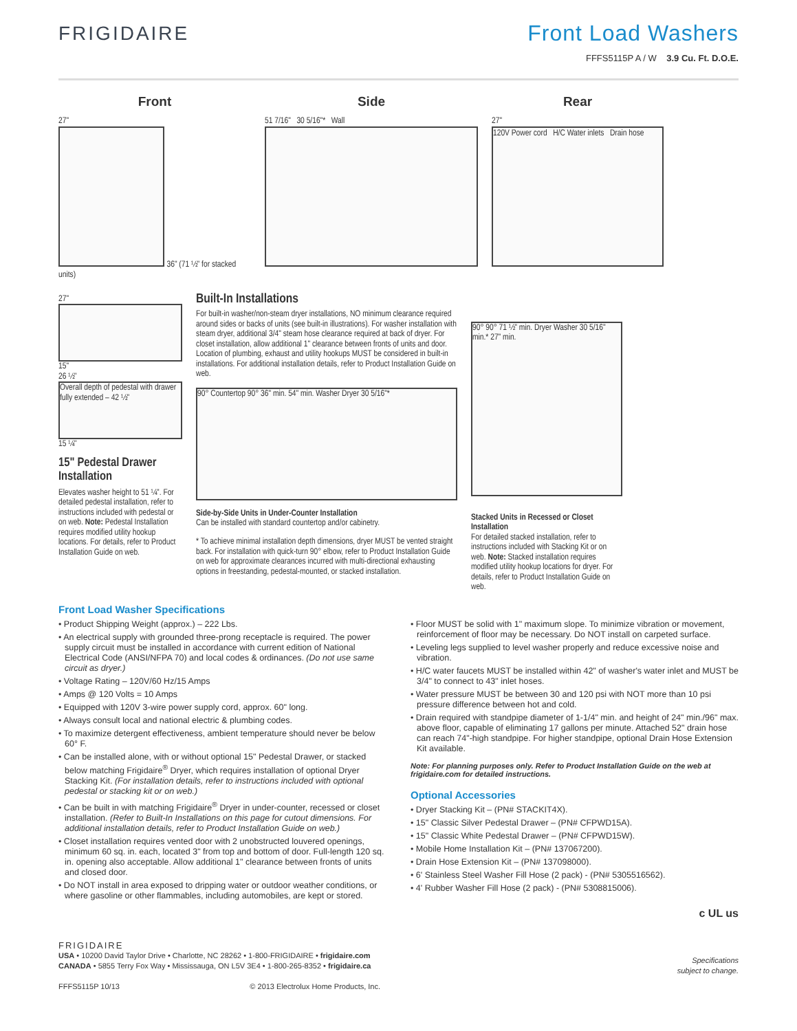FRIGIDAIRE
Front Load Washers
FFFS5115P A / W 3.9 Cu. Ft. D.O.E.
Front
27"
36" (71 ½" for stacked units)
Side
51 7/16" 30 5/16"* Wall
Rear
27"
120V Power cord H/C Water inlets Drain hose
27"
15"
26 ½"
Overall depth of pedestal with drawer fully extended – 42 ½"
15 ¼"
15" Pedestal Drawer Installation
Elevates washer height to 51 ¼". For detailed pedestal installation, refer to instructions included with pedestal or on web. Note: Pedestal Installation requires modified utility hookup locations. For details, refer to Product Installation Guide on web.
Built-In Installations
For built-in washer/non-steam dryer installations, NO minimum clearance required around sides or backs of units (see built-in illustrations). For washer installation with steam dryer, additional 3/4" steam hose clearance required at back of dryer. For closet installation, allow additional 1" clearance between fronts of units and door. Location of plumbing, exhaust and utility hookups MUST be considered in built-in installations. For additional installation details, refer to Product Installation Guide on web.
90° Countertop 90° 36" min. 54" min. Washer Dryer 30 5/16"*
Side-by-Side Units in Under-Counter Installation
Can be installed with standard countertop and/or cabinetry.
* To achieve minimal installation depth dimensions, dryer MUST be vented straight back. For installation with quick-turn 90° elbow, refer to Product Installation Guide on web for approximate clearances incurred with multi-directional exhausting options in freestanding, pedestal-mounted, or stacked installation.
90° 90° 71 ½" min. Dryer Washer 30 5/16" min.* 27" min.
Stacked Units in Recessed or Closet Installation
For detailed stacked installation, refer to instructions included with Stacking Kit or on web. Note: Stacked installation requires modified utility hookup locations for dryer. For details, refer to Product Installation Guide on web.
Front Load Washer Specifications
• Product Shipping Weight (approx.) – 222 Lbs.
• An electrical supply with grounded three-prong receptacle is required. The power supply circuit must be installed in accordance with current edition of National Electrical Code (ANSI/NFPA 70) and local codes & ordinances. (Do not use same circuit as dryer.)
• Voltage Rating – 120V/60 Hz/15 Amps
• Amps @ 120 Volts = 10 Amps
• Equipped with 120V 3-wire power supply cord, approx. 60" long.
• Always consult local and national electric & plumbing codes.
• To maximize detergent effectiveness, ambient temperature should never be below 60° F.
• Can be installed alone, with or without optional 15" Pedestal Drawer, or stacked below matching Frigidaire<sup>®</sup> Dryer, which requires installation of optional Dryer Stacking Kit. (For installation details, refer to instructions included with optional pedestal or stacking kit or on web.)
• Can be built in with matching Frigidaire<sup>®</sup> Dryer in under-counter, recessed or closet installation. (Refer to Built-In Installations on this page for cutout dimensions. For additional installation details, refer to Product Installation Guide on web.)
• Closet installation requires vented door with 2 unobstructed louvered openings, minimum 60 sq. in. each, located 3" from top and bottom of door. Full-length 120 sq. in. opening also acceptable. Allow additional 1" clearance between fronts of units and closed door.
• Do NOT install in area exposed to dripping water or outdoor weather conditions, or where gasoline or other flammables, including automobiles, are kept or stored.
.
• Floor MUST be solid with 1" maximum slope. To minimize vibration or movement, reinforcement of floor may be necessary. Do NOT install on carpeted surface.
• Leveling legs supplied to level washer properly and reduce excessive noise and vibration.
• H/C water faucets MUST be installed within 42" of washer's water inlet and MUST be 3/4" to connect to 43" inlet hoses.
• Water pressure MUST be between 30 and 120 psi with NOT more than 10 psi pressure difference between hot and cold.
• Drain required with standpipe diameter of 1-1/4" min. and height of 24" min./96" max. above floor, capable of eliminating 17 gallons per minute. Attached 52" drain hose can reach 74"-high standpipe. For higher standpipe, optional Drain Hose Extension Kit available.
Note: For planning purposes only. Refer to Product Installation Guide on the web at frigidaire.com for detailed instructions.
Optional Accessories
• Dryer Stacking Kit – (PN# STACKIT4X).
• 15" Classic Silver Pedestal Drawer – (PN# CFPWD15A).
• 15" Classic White Pedestal Drawer – (PN# CFPWD15W).
• Mobile Home Installation Kit – (PN# 137067200).
• Drain Hose Extension Kit – (PN# 137098000).
• 6' Stainless Steel Washer Fill Hose (2 pack) - (PN# 5305516562).
• 4' Rubber Washer Fill Hose (2 pack) - (PN# 5308815006).
c UL us
FRIGIDAIRE
USA • 10200 David Taylor Drive • Charlotte, NC 28262 • 1-800-FRIGIDAIRE • frigidaire.com
CANADA • 5855 Terry Fox Way • Mississauga, ON L5V 3E4 • 1-800-265-8352 • frigidaire.ca
FFFS5115P 10/13 © 2013 Electrolux Home Products, Inc.
Specifications
subject to change.